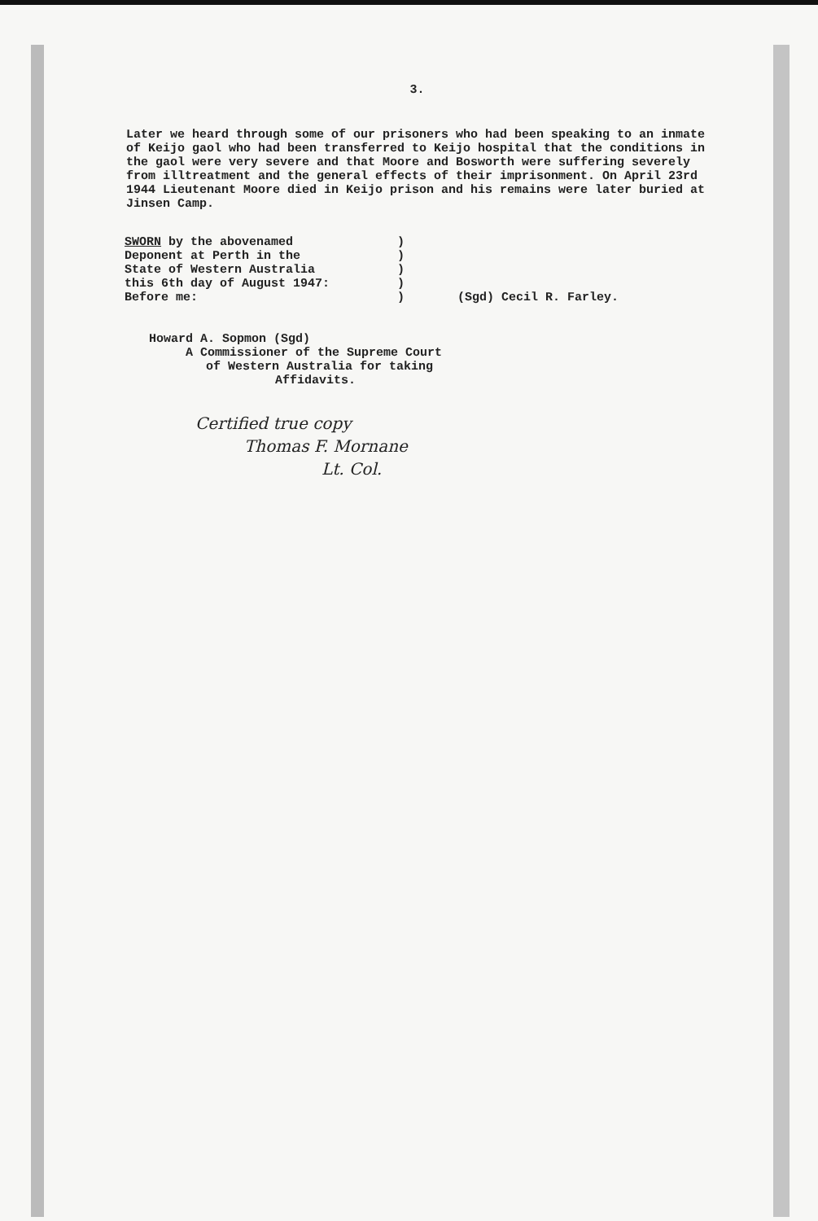3.
Later we heard through some of our prisoners who had been speaking to an inmate of Keijo gaol who had been transferred to Keijo hospital that the conditions in the gaol were very severe and that Moore and Bosworth were suffering severely from illtreatment and the general effects of their imprisonment. On April 23rd 1944 Lieutenant Moore died in Keijo prison and his remains were later buried at Jinsen Camp.
SWORN by the abovenamed
Deponent at Perth in the
State of Western Australia
this 6th day of August 1947:
Before me:
)
)
)
)
)
(Sgd) Cecil R. Farley.
Howard A. Sopmon (Sgd)
A Commissioner of the Supreme Court
of Western Australia for taking
Affidavits.
Certified true copy
Thomas F. Mornane
Lt. Col.